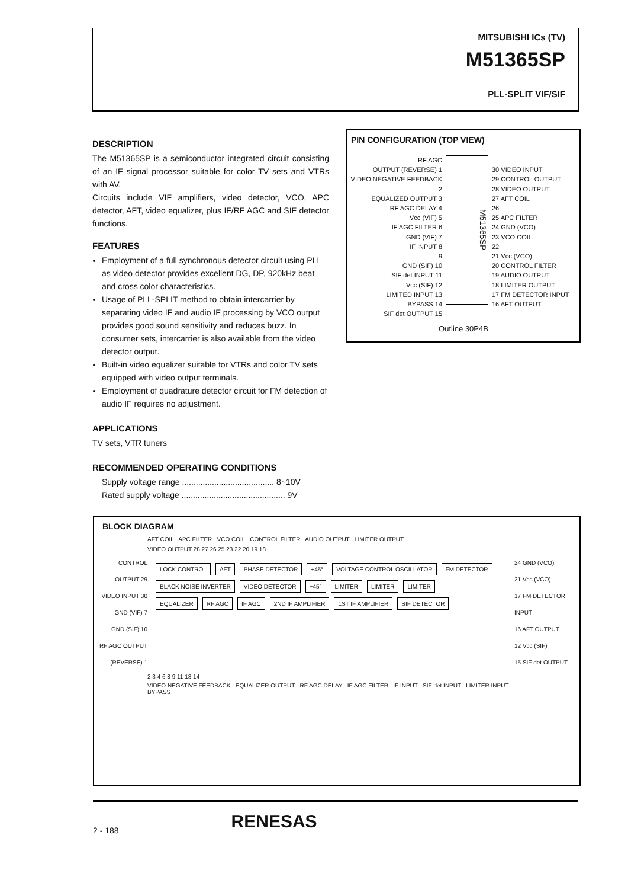MITSUBISHI ICs (TV)
M51365SP
PLL-SPLIT VIF/SIF
DESCRIPTION
The M51365SP is a semiconductor integrated circuit consisting of an IF signal processor suitable for color TV sets and VTRs with AV.
Circuits include VIF amplifiers, video detector, VCO, APC detector, AFT, video equalizer, plus IF/RF AGC and SIF detector functions.
FEATURES
Employment of a full synchronous detector circuit using PLL as video detector provides excellent DG, DP, 920kHz beat and cross color characteristics.
Usage of PLL-SPLIT method to obtain intercarrier by separating video IF and audio IF processing by VCO output provides good sound sensitivity and reduces buzz. In consumer sets, intercarrier is also available from the video detector output.
Built-in video equalizer suitable for VTRs and color TV sets equipped with video output terminals.
Employment of quadrature detector circuit for FM detection of audio IF requires no adjustment.
APPLICATIONS
TV sets, VTR tuners
RECOMMENDED OPERATING CONDITIONS
Supply voltage range ........................................ 8~10V
Rated supply voltage ............................................. 9V
PIN CONFIGURATION (TOP VIEW)
RF AGC
OUTPUT (REVERSE) 1
VIDEO NEGATIVE FEEDBACK 2
EQUALIZED OUTPUT 3
RF AGC DELAY 4
Vcc (VIF) 5
IF AGC FILTER 6
GND (VIF) 7
IF INPUT 8
9
GND (SIF) 10
SIF det INPUT 11
Vcc (SIF) 12
LIMITED INPUT 13
BYPASS 14
SIF det OUTPUT 15
M51365SP
30 VIDEO INPUT
29 CONTROL OUTPUT
28 VIDEO OUTPUT
27 AFT COIL
26
25 APC FILTER
24 GND (VCO)
23 VCO COIL
22
21 Vcc (VCO)
20 CONTROL FILTER
19 AUDIO OUTPUT
18 LIMITER OUTPUT
17 FM DETECTOR INPUT
16 AFT OUTPUT
Outline 30P4B
BLOCK DIAGRAM
AFT COIL APC FILTER VCO COIL CONTROL FILTER AUDIO OUTPUT LIMITER OUTPUT
VIDEO OUTPUT 28 27 26 25 23 22 20 19 18
CONTROL OUTPUT 29
VIDEO INPUT 30
GND (VIF) 7
GND (SIF) 10
RF AGC OUTPUT (REVERSE) 1
LOCK CONTROL AFT PHASE DETECTOR +45° VOLTAGE CONTROL OSCILLATOR FM DETECTOR
BLACK NOISE INVERTER VIDEO DETECTOR −45° LIMITER LIMITER LIMITER
EQUALIZER RF AGC IF AGC 2ND IF AMPLIFIER 1ST IF AMPLIFIER SIF DETECTOR
24 GND (VCO)
21 Vcc (VCO)
17 FM DETECTOR INPUT
16 AFT OUTPUT
12 Vcc (SIF)
15 SIF det OUTPUT
2 3 4 6 8 9 11 13 14
VIDEO NEGATIVE FEEDBACK EQUALIZER OUTPUT RF AGC DELAY IF AGC FILTER IF INPUT SIF det INPUT LIMITER INPUT BYPASS
2 - 188 RENESAS